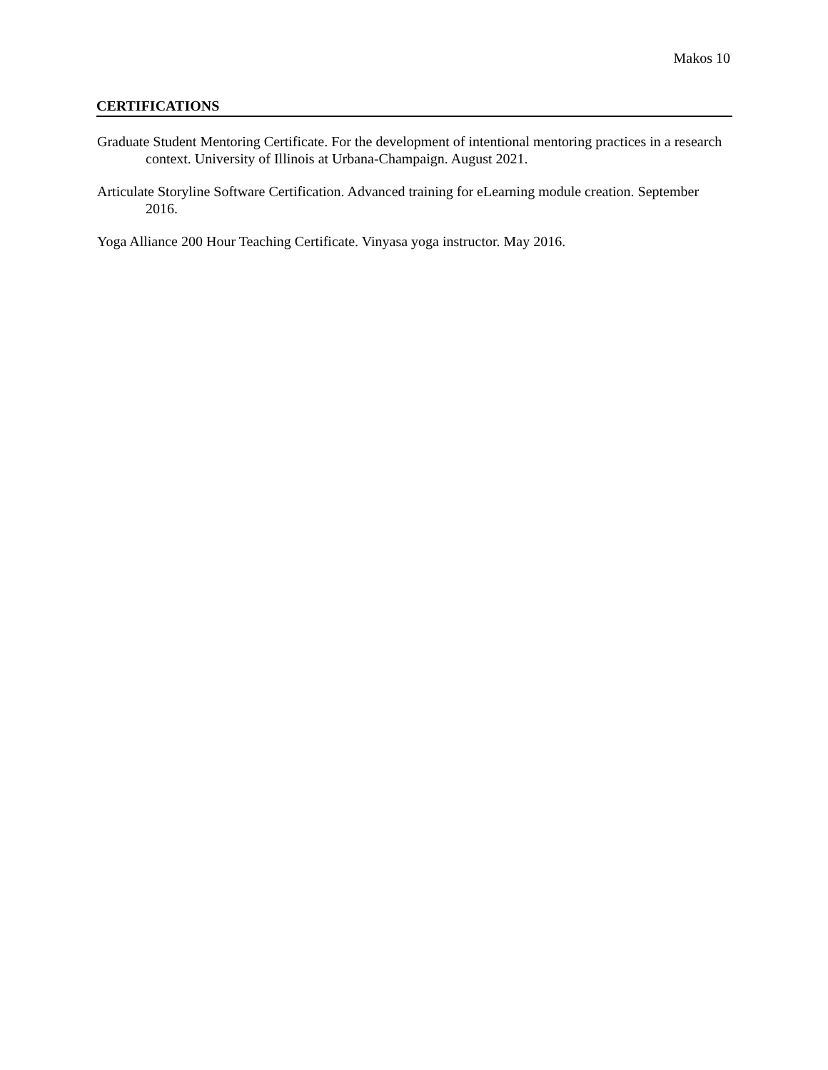Makos 10
CERTIFICATIONS
Graduate Student Mentoring Certificate. For the development of intentional mentoring practices in a research context. University of Illinois at Urbana-Champaign. August 2021.
Articulate Storyline Software Certification. Advanced training for eLearning module creation. September 2016.
Yoga Alliance 200 Hour Teaching Certificate. Vinyasa yoga instructor. May 2016.